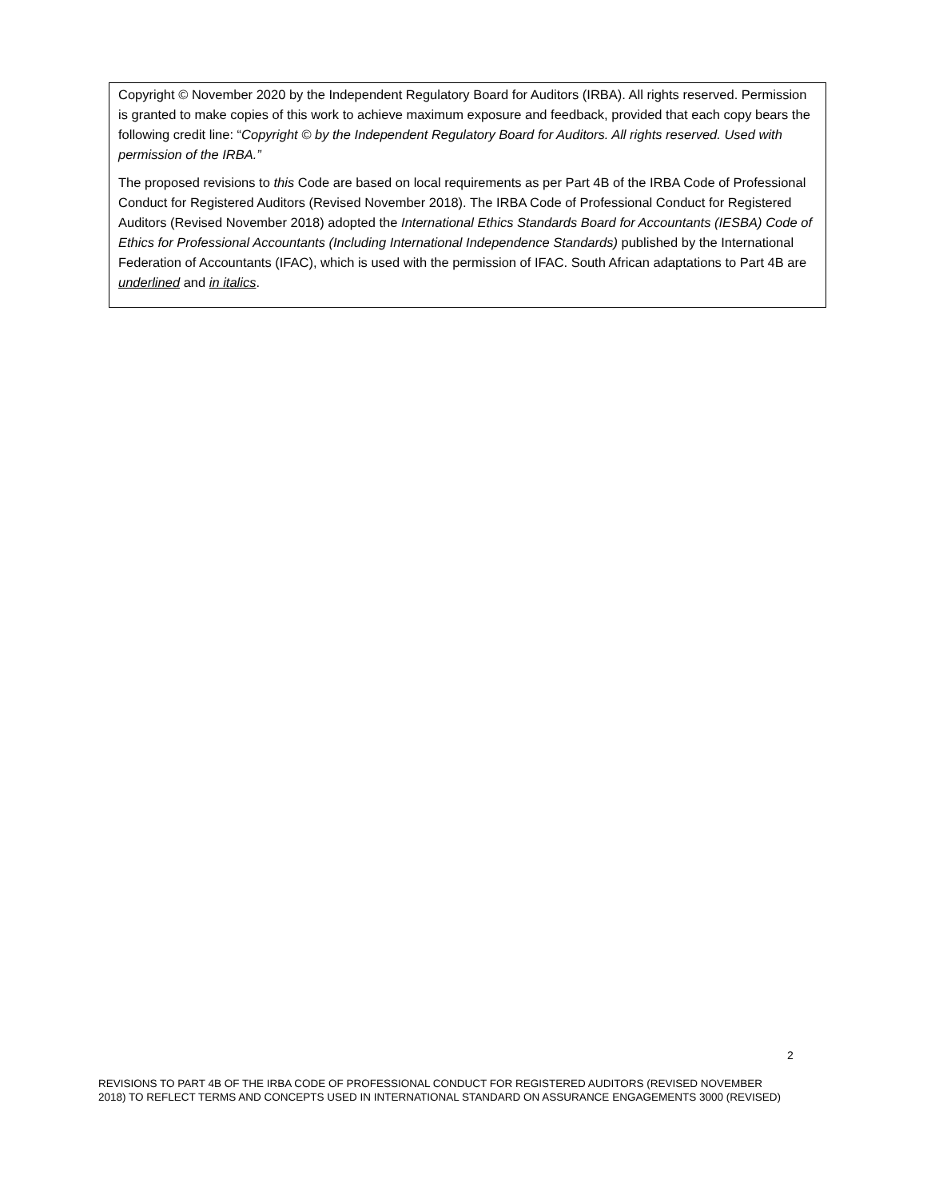Copyright © November 2020 by the Independent Regulatory Board for Auditors (IRBA). All rights reserved. Permission is granted to make copies of this work to achieve maximum exposure and feedback, provided that each copy bears the following credit line: “Copyright © by the Independent Regulatory Board for Auditors. All rights reserved. Used with permission of the IRBA.”
The proposed revisions to this Code are based on local requirements as per Part 4B of the IRBA Code of Professional Conduct for Registered Auditors (Revised November 2018). The IRBA Code of Professional Conduct for Registered Auditors (Revised November 2018) adopted the International Ethics Standards Board for Accountants (IESBA) Code of Ethics for Professional Accountants (Including International Independence Standards) published by the International Federation of Accountants (IFAC), which is used with the permission of IFAC. South African adaptations to Part 4B are underlined and in italics.
2
REVISIONS TO PART 4B OF THE IRBA CODE OF PROFESSIONAL CONDUCT FOR REGISTERED AUDITORS (REVISED NOVEMBER 2018) TO REFLECT TERMS AND CONCEPTS USED IN INTERNATIONAL STANDARD ON ASSURANCE ENGAGEMENTS 3000 (REVISED)